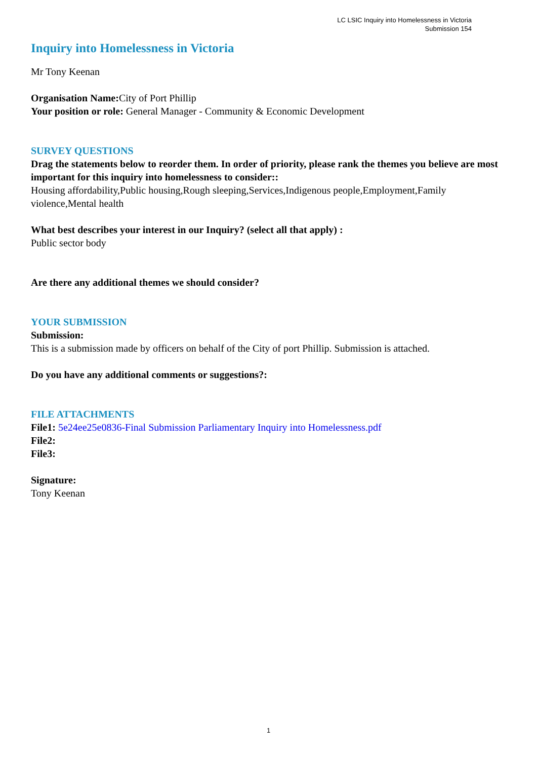LC LSIC Inquiry into Homelessness in Victoria
Submission 154
Inquiry into Homelessness in Victoria
Mr Tony Keenan
Organisation Name: City of Port Phillip
Your position or role: General Manager - Community & Economic Development
SURVEY QUESTIONS
Drag the statements below to reorder them. In order of priority, please rank the themes you believe are most important for this inquiry into homelessness to consider::
Housing affordability,Public housing,Rough sleeping,Services,Indigenous people,Employment,Family violence,Mental health
What best describes your interest in our Inquiry? (select all that apply) :
Public sector body
Are there any additional themes we should consider?
YOUR SUBMISSION
Submission:
This is a submission made by officers on behalf of the City of port Phillip. Submission is attached.
Do you have any additional comments or suggestions?:
FILE ATTACHMENTS
File1: 5e24ee25e0836-Final Submission Parliamentary Inquiry into Homelessness.pdf
File2:
File3:
Signature:
Tony Keenan
1